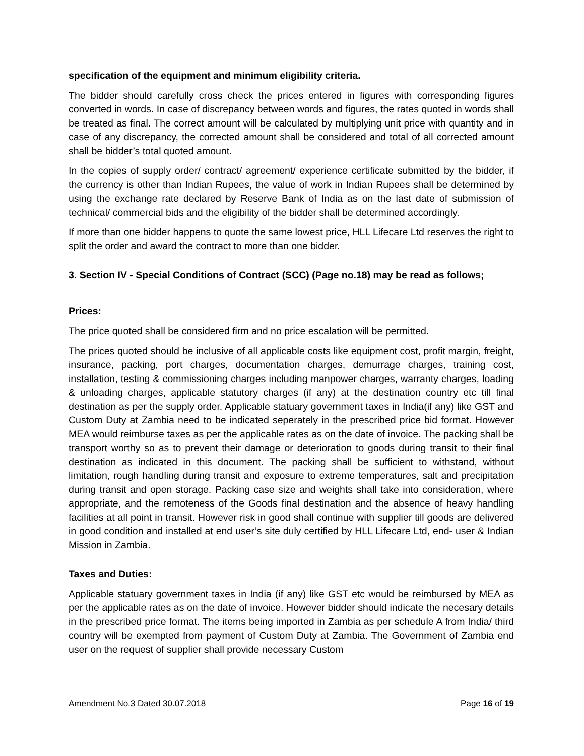specification of the equipment and minimum eligibility criteria.
The bidder should carefully cross check the prices entered in figures with corresponding figures converted in words. In case of discrepancy between words and figures, the rates quoted in words shall be treated as final. The correct amount will be calculated by multiplying unit price with quantity and in case of any discrepancy, the corrected amount shall be considered and total of all corrected amount shall be bidder’s total quoted amount.
In the copies of supply order/ contract/ agreement/ experience certificate submitted by the bidder, if the currency is other than Indian Rupees, the value of work in Indian Rupees shall be determined by using the exchange rate declared by Reserve Bank of India as on the last date of submission of technical/ commercial bids and the eligibility of the bidder shall be determined accordingly.
If more than one bidder happens to quote the same lowest price, HLL Lifecare Ltd reserves the right to split the order and award the contract to more than one bidder.
3. Section IV - Special Conditions of Contract (SCC) (Page no.18) may be read as follows;
Prices:
The price quoted shall be considered firm and no price escalation will be permitted.
The prices quoted should be inclusive of all applicable costs like equipment cost, profit margin, freight, insurance, packing, port charges, documentation charges, demurrage charges, training cost, installation, testing & commissioning charges including manpower charges, warranty charges, loading & unloading charges, applicable statutory charges (if any) at the destination country etc till final destination as per the supply order. Applicable statuary government taxes in India(if any) like GST and Custom Duty at Zambia need to be indicated seperately in the prescribed price bid format. However MEA would reimburse taxes as per the applicable rates as on the date of invoice. The packing shall be transport worthy so as to prevent their damage or deterioration to goods during transit to their final destination as indicated in this document. The packing shall be sufficient to withstand, without limitation, rough handling during transit and exposure to extreme temperatures, salt and precipitation during transit and open storage. Packing case size and weights shall take into consideration, where appropriate, and the remoteness of the Goods final destination and the absence of heavy handling facilities at all point in transit. However risk in good shall continue with supplier till goods are delivered in good condition and installed at end user’s site duly certified by HLL Lifecare Ltd, end- user & Indian Mission in Zambia.
Taxes and Duties:
Applicable statuary government taxes in India (if any) like GST etc would be reimbursed by MEA as per the applicable rates as on the date of invoice. However bidder should indicate the necesary details in the prescribed price format. The items being imported in Zambia as per schedule A from India/ third country will be exempted from payment of Custom Duty at Zambia. The Government of Zambia end user on the request of supplier shall provide necessary Custom
Amendment No.3 Dated 30.07.2018 Page 16 of 19